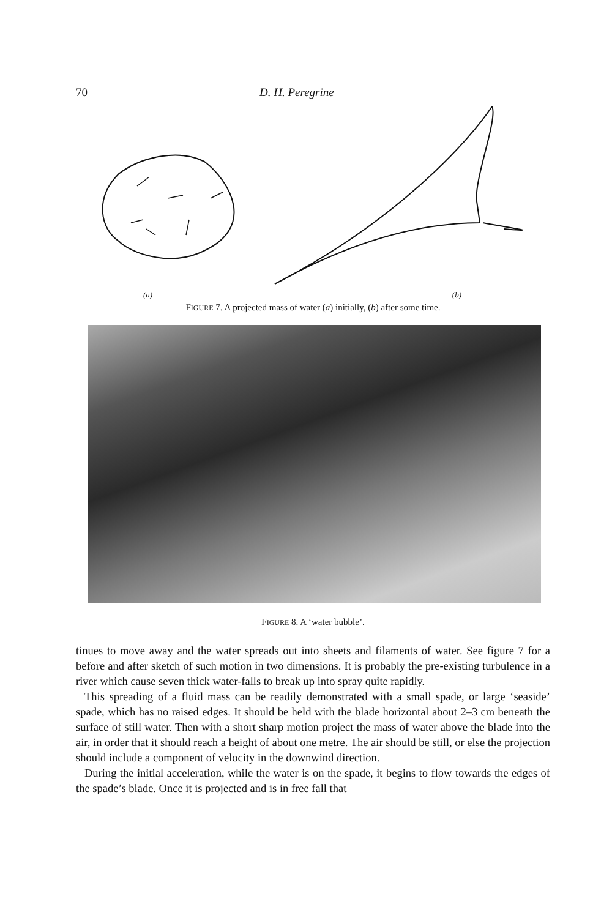70 D. H. Peregrine
(a) (b)
FIGURE 7. A projected mass of water (a) initially, (b) after some time.
FIGURE 8. A ‘water bubble’.
tinues to move away and the water spreads out into sheets and filaments of water. See figure 7 for a before and after sketch of such motion in two dimensions. It is probably the pre-existing turbulence in a river which cause seven thick water-falls to break up into spray quite rapidly.
This spreading of a fluid mass can be readily demonstrated with a small spade, or large ‘seaside’ spade, which has no raised edges. It should be held with the blade horizontal about 2–3 cm beneath the surface of still water. Then with a short sharp motion project the mass of water above the blade into the air, in order that it should reach a height of about one metre. The air should be still, or else the projection should include a component of velocity in the downwind direction.
During the initial acceleration, while the water is on the spade, it begins to flow towards the edges of the spade’s blade. Once it is projected and is in free fall that